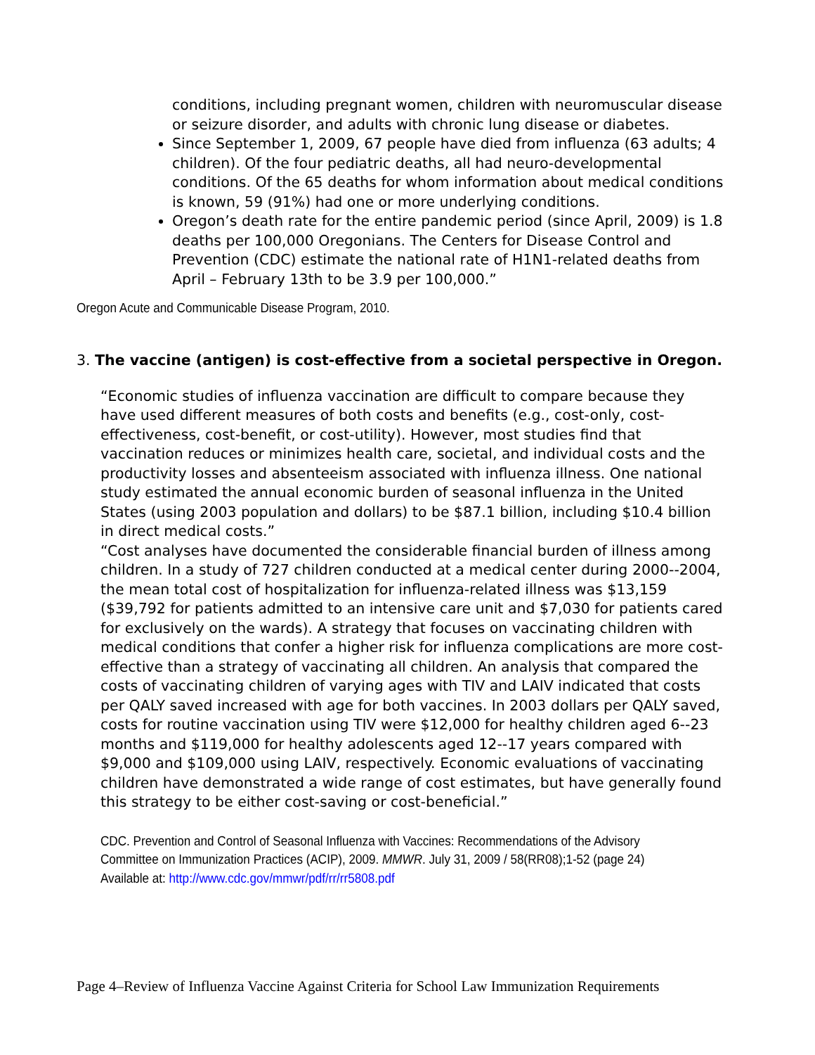conditions, including pregnant women, children with neuromuscular disease or seizure disorder, and adults with chronic lung disease or diabetes.
Since September 1, 2009, 67 people have died from influenza (63 adults; 4 children). Of the four pediatric deaths, all had neuro-developmental conditions. Of the 65 deaths for whom information about medical conditions is known, 59 (91%) had one or more underlying conditions.
Oregon’s death rate for the entire pandemic period (since April, 2009) is 1.8 deaths per 100,000 Oregonians. The Centers for Disease Control and Prevention (CDC) estimate the national rate of H1N1-related deaths from April – February 13th to be 3.9 per 100,000.”
Oregon Acute and Communicable Disease Program, 2010.
3. The vaccine (antigen) is cost-effective from a societal perspective in Oregon.
“Economic studies of influenza vaccination are difficult to compare because they have used different measures of both costs and benefits (e.g., cost-only, cost-effectiveness, cost-benefit, or cost-utility). However, most studies find that vaccination reduces or minimizes health care, societal, and individual costs and the productivity losses and absenteeism associated with influenza illness. One national study estimated the annual economic burden of seasonal influenza in the United States (using 2003 population and dollars) to be $87.1 billion, including $10.4 billion in direct medical costs.”
“Cost analyses have documented the considerable financial burden of illness among children. In a study of 727 children conducted at a medical center during 2000--2004, the mean total cost of hospitalization for influenza-related illness was $13,159 ($39,792 for patients admitted to an intensive care unit and $7,030 for patients cared for exclusively on the wards). A strategy that focuses on vaccinating children with medical conditions that confer a higher risk for influenza complications are more cost-effective than a strategy of vaccinating all children. An analysis that compared the costs of vaccinating children of varying ages with TIV and LAIV indicated that costs per QALY saved increased with age for both vaccines. In 2003 dollars per QALY saved, costs for routine vaccination using TIV were $12,000 for healthy children aged 6--23 months and $119,000 for healthy adolescents aged 12--17 years compared with $9,000 and $109,000 using LAIV, respectively. Economic evaluations of vaccinating children have demonstrated a wide range of cost estimates, but have generally found this strategy to be either cost-saving or cost-beneficial.”
CDC. Prevention and Control of Seasonal Influenza with Vaccines: Recommendations of the Advisory Committee on Immunization Practices (ACIP), 2009. MMWR. July 31, 2009 / 58(RR08);1-52 (page 24) Available at: http://www.cdc.gov/mmwr/pdf/rr/rr5808.pdf
Page 4–Review of Influenza Vaccine Against Criteria for School Law Immunization Requirements